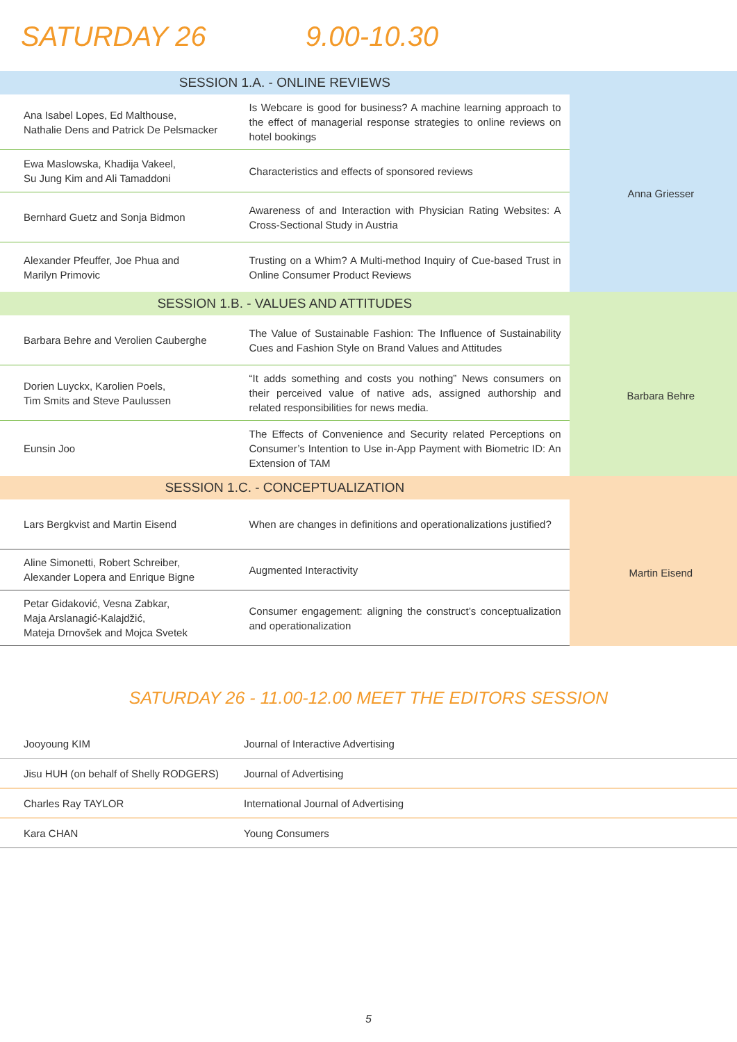SATURDAY 26 9.00-10.30
| SESSION 1.A. - ONLINE REVIEWS | | |
| --- | --- | --- |
| Ana Isabel Lopes, Ed Malthouse, Nathalie Dens and Patrick De Pelsmacker | Is Webcare is good for business? A machine learning approach to the effect of managerial response strategies to online reviews on hotel bookings | Anna Griesser |
| Ewa Maslowska, Khadija Vakeel, Su Jung Kim and Ali Tamaddoni | Characteristics and effects of sponsored reviews | |
| Bernhard Guetz and Sonja Bidmon | Awareness of and Interaction with Physician Rating Websites: A Cross-Sectional Study in Austria | |
| Alexander Pfeuffer, Joe Phua and Marilyn Primovic | Trusting on a Whim? A Multi-method Inquiry of Cue-based Trust in Online Consumer Product Reviews | |
| SESSION 1.B. - VALUES AND ATTITUDES | | |
| Barbara Behre and Verolien Cauberghe | The Value of Sustainable Fashion: The Influence of Sustainability Cues and Fashion Style on Brand Values and Attitudes | Barbara Behre |
| Dorien Luyckx, Karolien Poels, Tim Smits and Steve Paulussen | “It adds something and costs you nothing” News consumers on their perceived value of native ads, assigned authorship and related responsibilities for news media. | |
| Eunsin Joo | The Effects of Convenience and Security related Perceptions on Consumer’s Intention to Use in-App Payment with Biometric ID: An Extension of TAM | |
| SESSION 1.C. - CONCEPTUALIZATION | | |
| Lars Bergkvist and Martin Eisend | When are changes in definitions and operationalizations justified? | Martin Eisend |
| Aline Simonetti, Robert Schreiber, Alexander Lopera and Enrique Bigne | Augmented Interactivity | |
| Petar Gidaković, Vesna Zabkar, Maja Arslanagić-Kalajdžić, Mateja Drnovšek and Mojca Svetek | Consumer engagement: aligning the construct’s conceptualization and operationalization | |
SATURDAY 26 - 11.00-12.00 MEET THE EDITORS SESSION
| Jooyoung KIM | Journal of Interactive Advertising |
| Jisu HUH (on behalf of Shelly RODGERS) | Journal of Advertising |
| Charles Ray TAYLOR | International Journal of Advertising |
| Kara CHAN | Young Consumers |
5